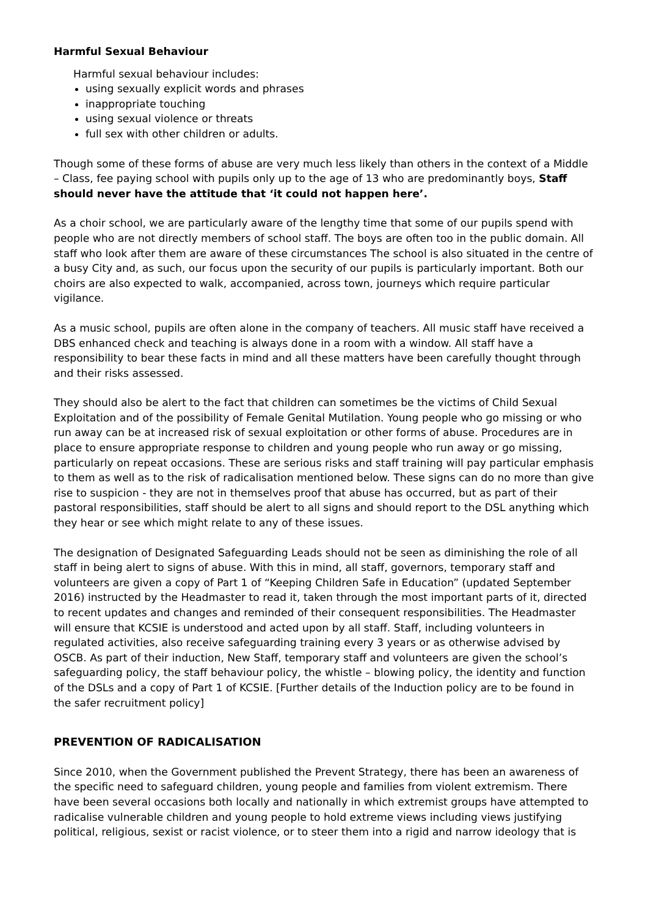Harmful Sexual Behaviour
Harmful sexual behaviour includes:
using sexually explicit words and phrases
inappropriate touching
using sexual violence or threats
full sex with other children or adults.
Though some of these forms of abuse are very much less likely than others in the context of a Middle – Class, fee paying school with pupils only up to the age of 13 who are predominantly boys, Staff should never have the attitude that ‘it could not happen here’.
As a choir school, we are particularly aware of the lengthy time that some of our pupils spend with people who are not directly members of school staff. The boys are often too in the public domain. All staff who look after them are aware of these circumstances The school is also situated in the centre of a busy City and, as such, our focus upon the security of our pupils is particularly important. Both our choirs are also expected to walk, accompanied, across town, journeys which require particular vigilance.
As a music school, pupils are often alone in the company of teachers. All music staff have received a DBS enhanced check and teaching is always done in a room with a window. All staff have a responsibility to bear these facts in mind and all these matters have been carefully thought through and their risks assessed.
They should also be alert to the fact that children can sometimes be the victims of Child Sexual Exploitation and of the possibility of Female Genital Mutilation. Young people who go missing or who run away can be at increased risk of sexual exploitation or other forms of abuse. Procedures are in place to ensure appropriate response to children and young people who run away or go missing, particularly on repeat occasions. These are serious risks and staff training will pay particular emphasis to them as well as to the risk of radicalisation mentioned below. These signs can do no more than give rise to suspicion - they are not in themselves proof that abuse has occurred, but as part of their pastoral responsibilities, staff should be alert to all signs and should report to the DSL anything which they hear or see which might relate to any of these issues.
The designation of Designated Safeguarding Leads should not be seen as diminishing the role of all staff in being alert to signs of abuse. With this in mind, all staff, governors, temporary staff and volunteers are given a copy of Part 1 of “Keeping Children Safe in Education” (updated September 2016) instructed by the Headmaster to read it, taken through the most important parts of it, directed to recent updates and changes and reminded of their consequent responsibilities. The Headmaster will ensure that KCSIE is understood and acted upon by all staff. Staff, including volunteers in regulated activities, also receive safeguarding training every 3 years or as otherwise advised by OSCB. As part of their induction, New Staff, temporary staff and volunteers are given the school’s safeguarding policy, the staff behaviour policy, the whistle – blowing policy, the identity and function of the DSLs and a copy of Part 1 of KCSIE. [Further details of the Induction policy are to be found in the safer recruitment policy]
PREVENTION OF RADICALISATION
Since 2010, when the Government published the Prevent Strategy, there has been an awareness of the specific need to safeguard children, young people and families from violent extremism. There have been several occasions both locally and nationally in which extremist groups have attempted to radicalise vulnerable children and young people to hold extreme views including views justifying political, religious, sexist or racist violence, or to steer them into a rigid and narrow ideology that is